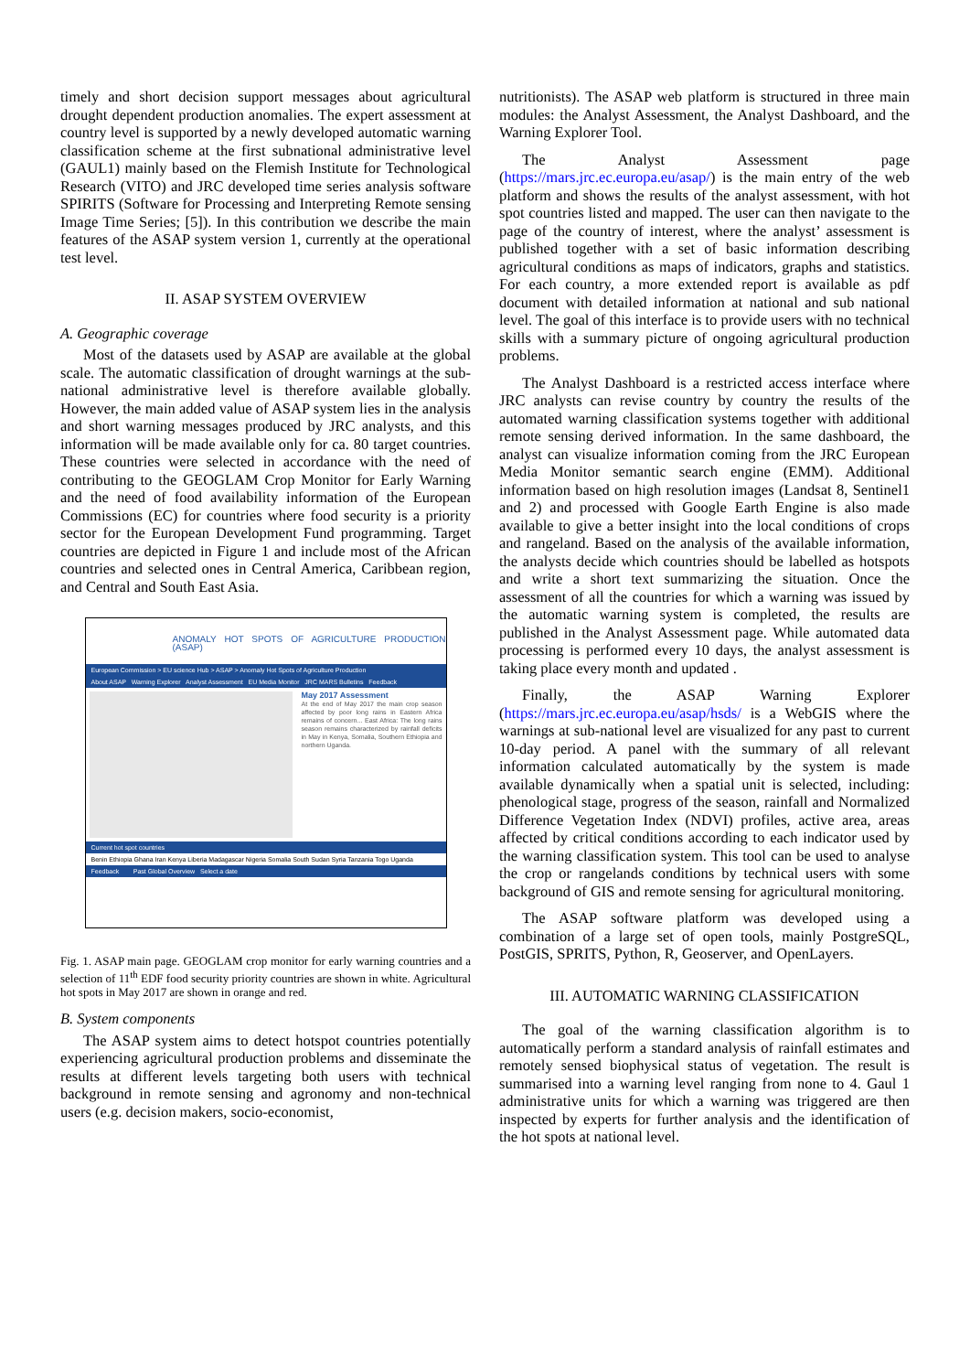timely and short decision support messages about agricultural drought dependent production anomalies. The expert assessment at country level is supported by a newly developed automatic warning classification scheme at the first subnational administrative level (GAUL1) mainly based on the Flemish Institute for Technological Research (VITO) and JRC developed time series analysis software SPIRITS (Software for Processing and Interpreting Remote sensing Image Time Series; [5]). In this contribution we describe the main features of the ASAP system version 1, currently at the operational test level.
II. ASAP SYSTEM OVERVIEW
A. Geographic coverage
Most of the datasets used by ASAP are available at the global scale. The automatic classification of drought warnings at the sub-national administrative level is therefore available globally. However, the main added value of ASAP system lies in the analysis and short warning messages produced by JRC analysts, and this information will be made available only for ca. 80 target countries. These countries were selected in accordance with the need of contributing to the GEOGLAM Crop Monitor for Early Warning and the need of food availability information of the European Commissions (EC) for countries where food security is a priority sector for the European Development Fund programming. Target countries are depicted in Figure 1 and include most of the African countries and selected ones in Central America, Caribbean region, and Central and South East Asia.
ANOMALY HOT SPOTS OF AGRICULTURE PRODUCTION (ASAP)
European Commission > EU science Hub > ASAP > Anomaly Hot Spots of Agriculture Production
About ASAP Warning Explorer Analyst Assessment EU Media Monitor JRC MARS Bulletins Feedback
May 2017 Assessment
At the end of May 2017 the main crop season affected by poor long rains in Eastern Africa remains of concern... East Africa: The long rains season remains characterized by rainfall deficits in May in Kenya, Somalia, Southern Ethiopia and northern Uganda.
Current hot spot countries
Benin Ethiopia Ghana Iran Kenya Liberia Madagascar Nigeria Somalia South Sudan Syria Tanzania Togo Uganda
Feedback Past Global Overview Select a date
Fig. 1. ASAP main page. GEOGLAM crop monitor for early warning countries and a selection of 11<sup>th</sup> EDF food security priority countries are shown in white. Agricultural hot spots in May 2017 are shown in orange and red.
B. System components
The ASAP system aims to detect hotspot countries potentially experiencing agricultural production problems and disseminate the results at different levels targeting both users with technical background in remote sensing and agronomy and non-technical users (e.g. decision makers, socio-economist,
nutritionists). The ASAP web platform is structured in three main modules: the Analyst Assessment, the Analyst Dashboard, and the Warning Explorer Tool.
The Analyst Assessment page (https://mars.jrc.ec.europa.eu/asap/) is the main entry of the web platform and shows the results of the analyst assessment, with hot spot countries listed and mapped. The user can then navigate to the page of the country of interest, where the analyst’ assessment is published together with a set of basic information describing agricultural conditions as maps of indicators, graphs and statistics. For each country, a more extended report is available as pdf document with detailed information at national and sub national level. The goal of this interface is to provide users with no technical skills with a summary picture of ongoing agricultural production problems.
The Analyst Dashboard is a restricted access interface where JRC analysts can revise country by country the results of the automated warning classification systems together with additional remote sensing derived information. In the same dashboard, the analyst can visualize information coming from the JRC European Media Monitor semantic search engine (EMM). Additional information based on high resolution images (Landsat 8, Sentinel1 and 2) and processed with Google Earth Engine is also made available to give a better insight into the local conditions of crops and rangeland. Based on the analysis of the available information, the analysts decide which countries should be labelled as hotspots and write a short text summarizing the situation. Once the assessment of all the countries for which a warning was issued by the automatic warning system is completed, the results are published in the Analyst Assessment page. While automated data processing is performed every 10 days, the analyst assessment is taking place every month and updated .
Finally, the ASAP Warning Explorer (https://mars.jrc.ec.europa.eu/asap/hsds/ is a WebGIS where the warnings at sub-national level are visualized for any past to current 10-day period. A panel with the summary of all relevant information calculated automatically by the system is made available dynamically when a spatial unit is selected, including: phenological stage, progress of the season, rainfall and Normalized Difference Vegetation Index (NDVI) profiles, active area, areas affected by critical conditions according to each indicator used by the warning classification system. This tool can be used to analyse the crop or rangelands conditions by technical users with some background of GIS and remote sensing for agricultural monitoring.
The ASAP software platform was developed using a combination of a large set of open tools, mainly PostgreSQL, PostGIS, SPRITS, Python, R, Geoserver, and OpenLayers.
III. AUTOMATIC WARNING CLASSIFICATION
The goal of the warning classification algorithm is to automatically perform a standard analysis of rainfall estimates and remotely sensed biophysical status of vegetation. The result is summarised into a warning level ranging from none to 4. Gaul 1 administrative units for which a warning was triggered are then inspected by experts for further analysis and the identification of the hot spots at national level.